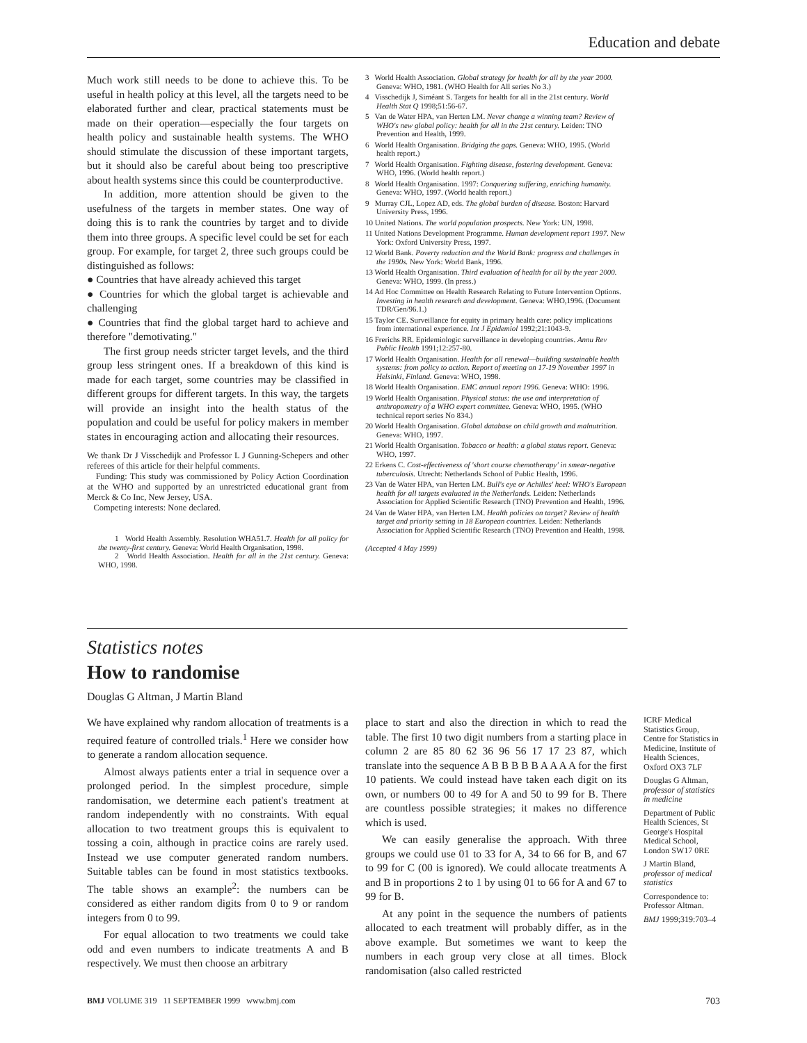Education and debate
Much work still needs to be done to achieve this. To be useful in health policy at this level, all the targets need to be elaborated further and clear, practical statements must be made on their operation—especially the four targets on health policy and sustainable health systems. The WHO should stimulate the discussion of these important targets, but it should also be careful about being too prescriptive about health systems since this could be counterproductive.
In addition, more attention should be given to the usefulness of the targets in member states. One way of doing this is to rank the countries by target and to divide them into three groups. A specific level could be set for each group. For example, for target 2, three such groups could be distinguished as follows:
● Countries that have already achieved this target
● Countries for which the global target is achievable and challenging
● Countries that find the global target hard to achieve and therefore "demotivating."
The first group needs stricter target levels, and the third group less stringent ones. If a breakdown of this kind is made for each target, some countries may be classified in different groups for different targets. In this way, the targets will provide an insight into the health status of the population and could be useful for policy makers in member states in encouraging action and allocating their resources.
We thank Dr J Visschedijk and Professor L J Gunning-Schepers and other referees of this article for their helpful comments.
Funding: This study was commissioned by Policy Action Coordination at the WHO and supported by an unrestricted educational grant from Merck & Co Inc, New Jersey, USA.
Competing interests: None declared.
1 World Health Assembly. Resolution WHA51.7. Health for all policy for the twenty-first century. Geneva: World Health Organisation, 1998.
2 World Health Association. Health for all in the 21st century. Geneva: WHO, 1998.
3 World Health Association. Global strategy for health for all by the year 2000. Geneva: WHO, 1981. (WHO Health for All series No 3.)
4 Visschedijk J, Siméant S. Targets for health for all in the 21st century. World Health Stat Q 1998;51:56-67.
5 Van de Water HPA, van Herten LM. Never change a winning team? Review of WHO's new global policy: health for all in the 21st century. Leiden: TNO Prevention and Health, 1999.
6 World Health Organisation. Bridging the gaps. Geneva: WHO, 1995. (World health report.)
7 World Health Organisation. Fighting disease, fostering development. Geneva: WHO, 1996. (World health report.)
8 World Health Organisation. 1997: Conquering suffering, enriching humanity. Geneva: WHO, 1997. (World health report.)
9 Murray CJL, Lopez AD, eds. The global burden of disease. Boston: Harvard University Press, 1996.
10 United Nations. The world population prospects. New York: UN, 1998.
11 United Nations Development Programme. Human development report 1997. New York: Oxford University Press, 1997.
12 World Bank. Poverty reduction and the World Bank: progress and challenges in the 1990s. New York: World Bank, 1996.
13 World Health Organisation. Third evaluation of health for all by the year 2000. Geneva: WHO, 1999. (In press.)
14 Ad Hoc Committee on Health Research Relating to Future Intervention Options. Investing in health research and development. Geneva: WHO,1996. (Document TDR/Gen/96.1.)
15 Taylor CE. Surveillance for equity in primary health care: policy implications from international experience. Int J Epidemiol 1992;21:1043-9.
16 Frerichs RR. Epidemiologic surveillance in developing countries. Annu Rev Public Health 1991;12:257-80.
17 World Health Organisation. Health for all renewal—building sustainable health systems: from policy to action. Report of meeting on 17-19 November 1997 in Helsinki, Finland. Geneva: WHO, 1998.
18 World Health Organisation. EMC annual report 1996. Geneva: WHO: 1996.
19 World Health Organisation. Physical status: the use and interpretation of anthropometry of a WHO expert committee. Geneva: WHO, 1995. (WHO technical report series No 834.)
20 World Health Organisation. Global database on child growth and malnutrition. Geneva: WHO, 1997.
21 World Health Organisation. Tobacco or health: a global status report. Geneva: WHO, 1997.
22 Erkens C. Cost-effectiveness of 'short course chemotherapy' in smear-negative tuberculosis. Utrecht: Netherlands School of Public Health, 1996.
23 Van de Water HPA, van Herten LM. Bull's eye or Achilles' heel: WHO's European health for all targets evaluated in the Netherlands. Leiden: Netherlands Association for Applied Scientific Research (TNO) Prevention and Health, 1996.
24 Van de Water HPA, van Herten LM. Health policies on target? Review of health target and priority setting in 18 European countries. Leiden: Netherlands Association for Applied Scientific Research (TNO) Prevention and Health, 1998.
(Accepted 4 May 1999)
Statistics notes
How to randomise
Douglas G Altman, J Martin Bland
We have explained why random allocation of treatments is a required feature of controlled trials.<sup>1</sup> Here we consider how to generate a random allocation sequence.
Almost always patients enter a trial in sequence over a prolonged period. In the simplest procedure, simple randomisation, we determine each patient's treatment at random independently with no constraints. With equal allocation to two treatment groups this is equivalent to tossing a coin, although in practice coins are rarely used. Instead we use computer generated random numbers. Suitable tables can be found in most statistics textbooks. The table shows an example<sup>2</sup>: the numbers can be considered as either random digits from 0 to 9 or random integers from 0 to 99.
For equal allocation to two treatments we could take odd and even numbers to indicate treatments A and B respectively. We must then choose an arbitrary
place to start and also the direction in which to read the table. The first 10 two digit numbers from a starting place in column 2 are 85 80 62 36 96 56 17 17 23 87, which translate into the sequence A B B B B B A A A A for the first 10 patients. We could instead have taken each digit on its own, or numbers 00 to 49 for A and 50 to 99 for B. There are countless possible strategies; it makes no difference which is used.
We can easily generalise the approach. With three groups we could use 01 to 33 for A, 34 to 66 for B, and 67 to 99 for C (00 is ignored). We could allocate treatments A and B in proportions 2 to 1 by using 01 to 66 for A and 67 to 99 for B.
At any point in the sequence the numbers of patients allocated to each treatment will probably differ, as in the above example. But sometimes we want to keep the numbers in each group very close at all times. Block randomisation (also called restricted
ICRF Medical Statistics Group, Centre for Statistics in Medicine, Institute of Health Sciences, Oxford OX3 7LF
Douglas G Altman, professor of statistics in medicine
Department of Public Health Sciences, St George's Hospital Medical School, London SW17 0RE
J Martin Bland, professor of medical statistics
Correspondence to: Professor Altman.
BMJ 1999;319:703–4
BMJ VOLUME 319 11 SEPTEMBER 1999 www.bmj.com 703